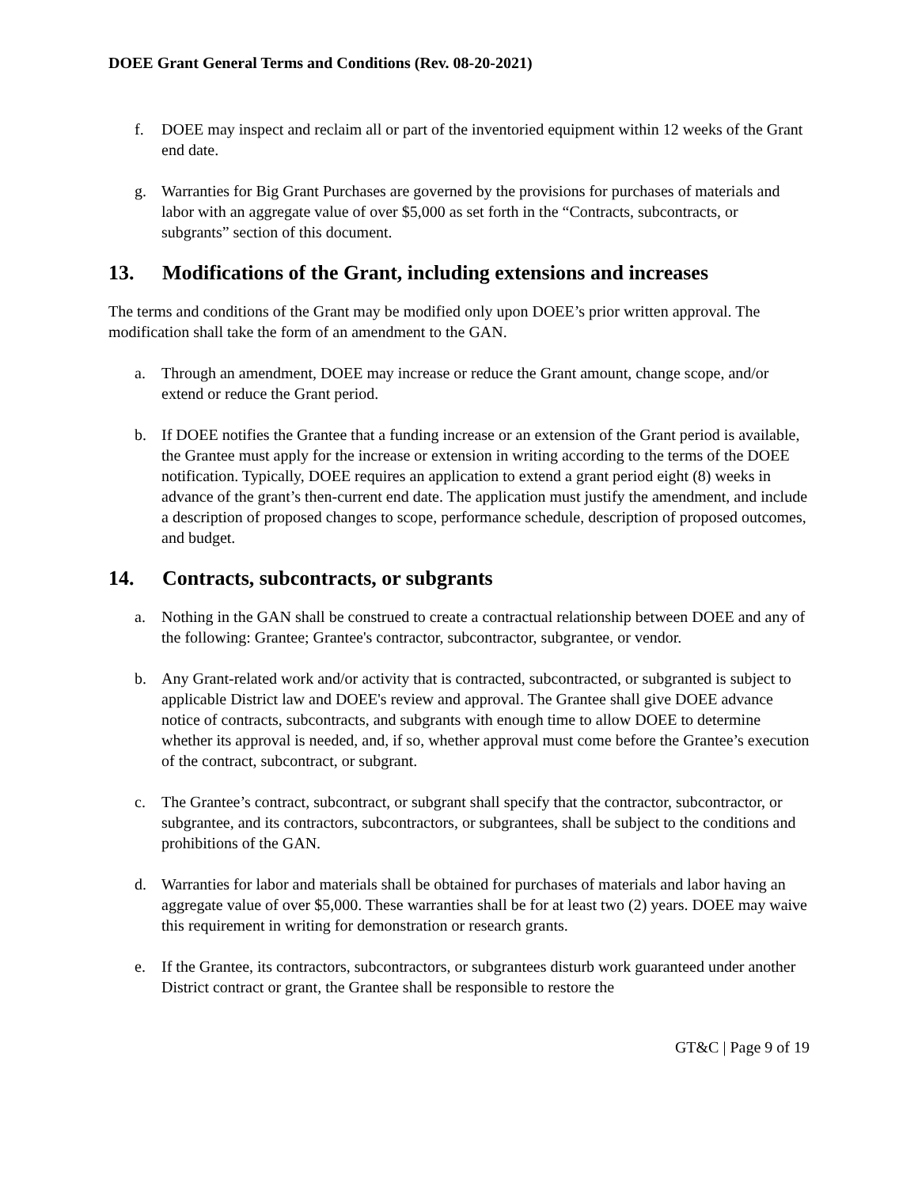DOEE Grant General Terms and Conditions (Rev. 08-20-2021)
f. DOEE may inspect and reclaim all or part of the inventoried equipment within 12 weeks of the Grant end date.
g. Warranties for Big Grant Purchases are governed by the provisions for purchases of materials and labor with an aggregate value of over $5,000 as set forth in the “Contracts, subcontracts, or subgrants” section of this document.
13. Modifications of the Grant, including extensions and increases
The terms and conditions of the Grant may be modified only upon DOEE’s prior written approval. The modification shall take the form of an amendment to the GAN.
a. Through an amendment, DOEE may increase or reduce the Grant amount, change scope, and/or extend or reduce the Grant period.
b. If DOEE notifies the Grantee that a funding increase or an extension of the Grant period is available, the Grantee must apply for the increase or extension in writing according to the terms of the DOEE notification. Typically, DOEE requires an application to extend a grant period eight (8) weeks in advance of the grant’s then-current end date. The application must justify the amendment, and include a description of proposed changes to scope, performance schedule, description of proposed outcomes, and budget.
14. Contracts, subcontracts, or subgrants
a. Nothing in the GAN shall be construed to create a contractual relationship between DOEE and any of the following: Grantee; Grantee's contractor, subcontractor, subgrantee, or vendor.
b. Any Grant-related work and/or activity that is contracted, subcontracted, or subgranted is subject to applicable District law and DOEE's review and approval. The Grantee shall give DOEE advance notice of contracts, subcontracts, and subgrants with enough time to allow DOEE to determine whether its approval is needed, and, if so, whether approval must come before the Grantee’s execution of the contract, subcontract, or subgrant.
c. The Grantee’s contract, subcontract, or subgrant shall specify that the contractor, subcontractor, or subgrantee, and its contractors, subcontractors, or subgrantees, shall be subject to the conditions and prohibitions of the GAN.
d. Warranties for labor and materials shall be obtained for purchases of materials and labor having an aggregate value of over $5,000. These warranties shall be for at least two (2) years. DOEE may waive this requirement in writing for demonstration or research grants.
e. If the Grantee, its contractors, subcontractors, or subgrantees disturb work guaranteed under another District contract or grant, the Grantee shall be responsible to restore the
GT&C | Page 9 of 19